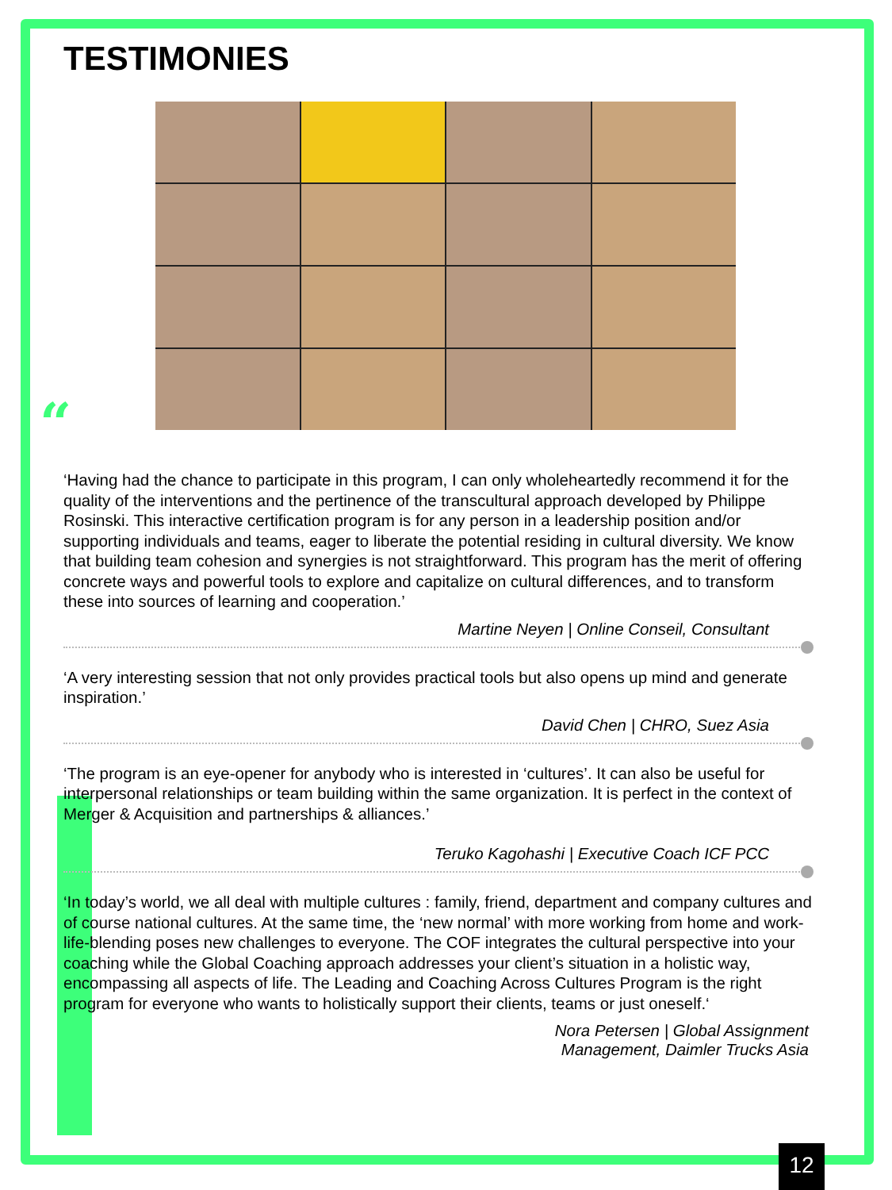TESTIMONIES
“
‘Having had the chance to participate in this program, I can only wholeheartedly recommend it for the quality of the interventions and the pertinence of the transcultural approach developed by Philippe Rosinski. This interactive certification program is for any person in a leadership position and/or supporting individuals and teams, eager to liberate the potential residing in cultural diversity. We know that building team cohesion and synergies is not straightforward. This program has the merit of offering concrete ways and powerful tools to explore and capitalize on cultural differences, and to transform these into sources of learning and cooperation.’
Martine Neyen | Online Conseil, Consultant
‘A very interesting session that not only provides practical tools but also opens up mind and generate inspiration.’
David Chen | CHRO, Suez Asia
‘The program is an eye-opener for anybody who is interested in ‘cultures’. It can also be useful for interpersonal relationships or team building within the same organization. It is perfect in the context of Merger & Acquisition and partnerships & alliances.’
Teruko Kagohashi | Executive Coach ICF PCC
‘In today’s world, we all deal with multiple cultures : family, friend, department and company cultures and of course national cultures. At the same time, the ‘new normal’ with more working from home and work-life-blending poses new challenges to everyone. The COF integrates the cultural perspective into your coaching while the Global Coaching approach addresses your client’s situation in a holistic way, encompassing all aspects of life. The Leading and Coaching Across Cultures Program is the right program for everyone who wants to holistically support their clients, teams or just oneself.‘
Nora Petersen | Global Assignment
Management, Daimler Trucks Asia
12